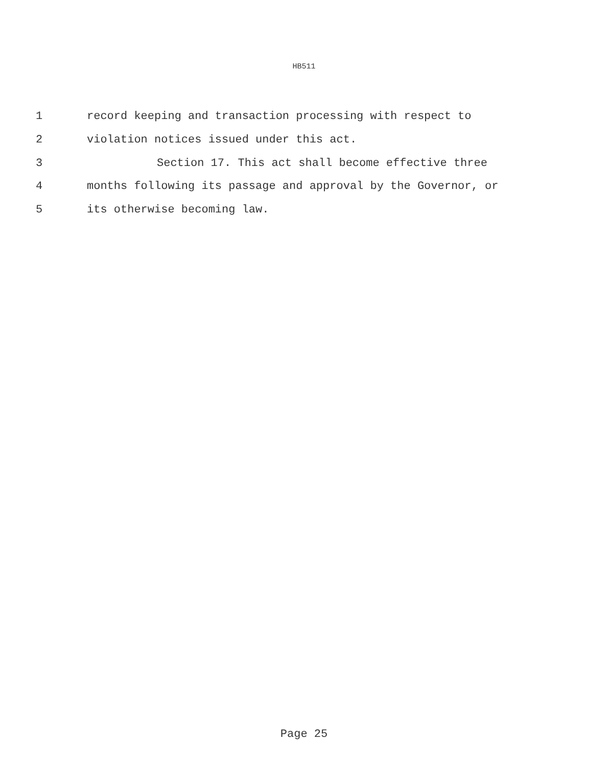HB511
1 record keeping and transaction processing with respect to
2 violation notices issued under this act.
3 Section 17. This act shall become effective three
4 months following its passage and approval by the Governor, or
5 its otherwise becoming law.
Page 25